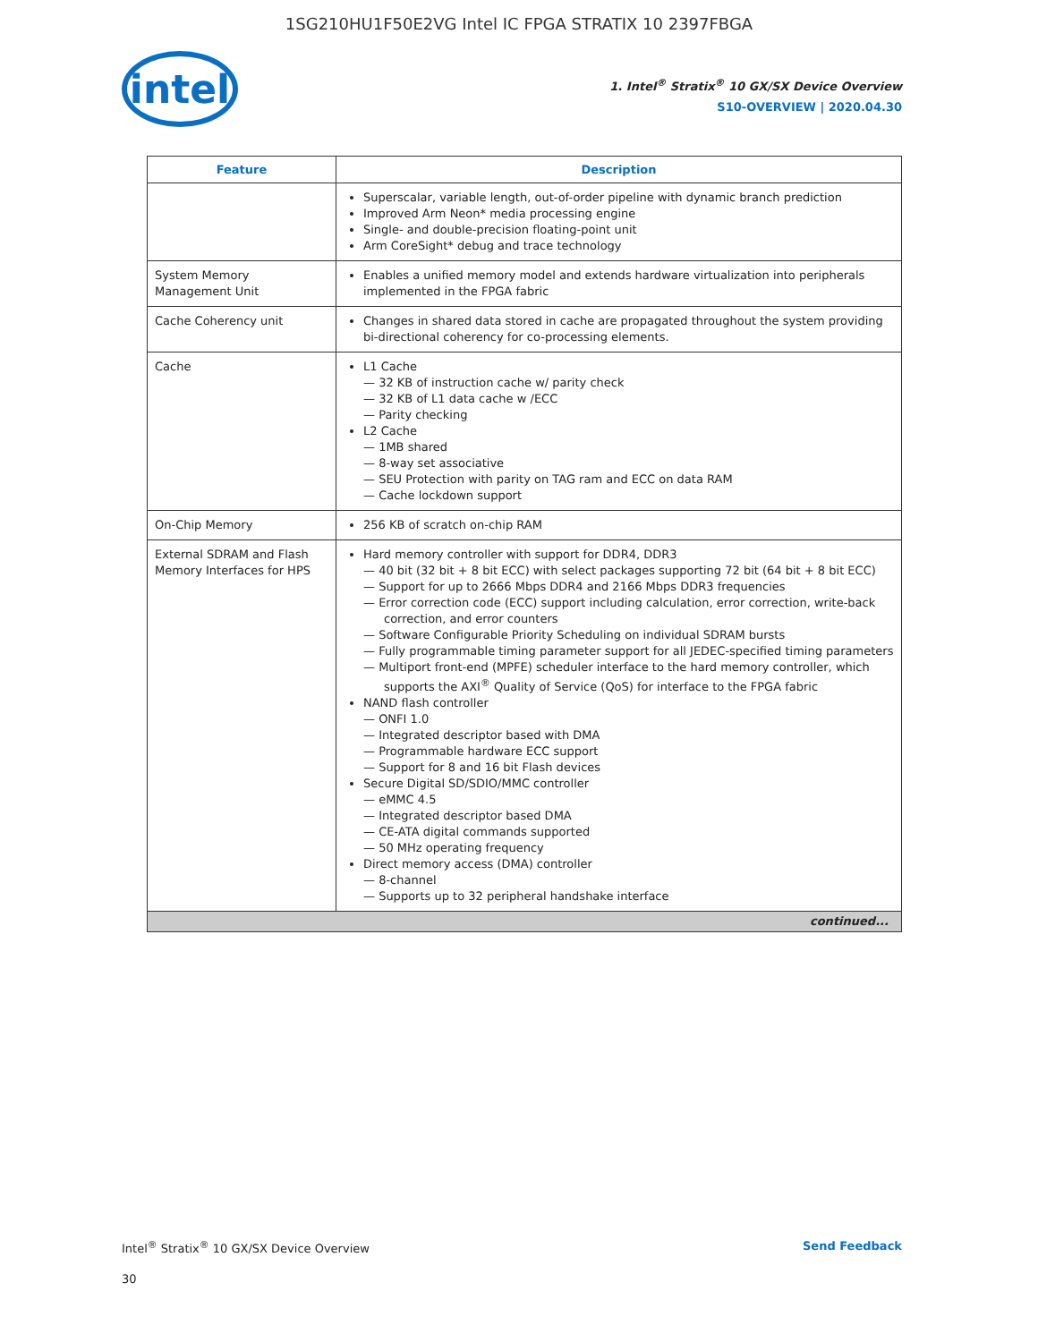1SG210HU1F50E2VG Intel IC FPGA STRATIX 10 2397FBGA
intel
1. Intel<sup>®</sup> Stratix<sup>®</sup> 10 GX/SX Device Overview
S10-OVERVIEW | 2020.04.30
| Feature | Description |
| --- | --- |
| | Superscalar, variable length, out-of-order pipeline with dynamic branch prediction Improved Arm Neon* media processing engine Single- and double-precision floating-point unit Arm CoreSight* debug and trace technology |
| System Memory Management Unit | Enables a unified memory model and extends hardware virtualization into peripherals implemented in the FPGA fabric |
| Cache Coherency unit | Changes in shared data stored in cache are propagated throughout the system providing bi-directional coherency for co-processing elements. |
| Cache | L1 Cache — 32 KB of instruction cache w/ parity check — 32 KB of L1 data cache w /ECC — Parity checking L2 Cache — 1MB shared — 8-way set associative — SEU Protection with parity on TAG ram and ECC on data RAM — Cache lockdown support |
| On-Chip Memory | 256 KB of scratch on-chip RAM |
| External SDRAM and Flash Memory Interfaces for HPS | Hard memory controller with support for DDR4, DDR3 — 40 bit (32 bit + 8 bit ECC) with select packages supporting 72 bit (64 bit + 8 bit ECC) — Support for up to 2666 Mbps DDR4 and 2166 Mbps DDR3 frequencies — Error correction code (ECC) support including calculation, error correction, write-back correction, and error counters — Software Configurable Priority Scheduling on individual SDRAM bursts — Fully programmable timing parameter support for all JEDEC-specified timing parameters — Multiport front-end (MPFE) scheduler interface to the hard memory controller, which supports the AXI<sup>®</sup> Quality of Service (QoS) for interface to the FPGA fabric NAND flash controller — ONFI 1.0 — Integrated descriptor based with DMA — Programmable hardware ECC support — Support for 8 and 16 bit Flash devices Secure Digital SD/SDIO/MMC controller — eMMC 4.5 — Integrated descriptor based DMA — CE-ATA digital commands supported — 50 MHz operating frequency Direct memory access (DMA) controller — 8-channel — Supports up to 32 peripheral handshake interface |
| continued... | |
Intel<sup>®</sup> Stratix<sup>®</sup> 10 GX/SX Device Overview Send Feedback
30